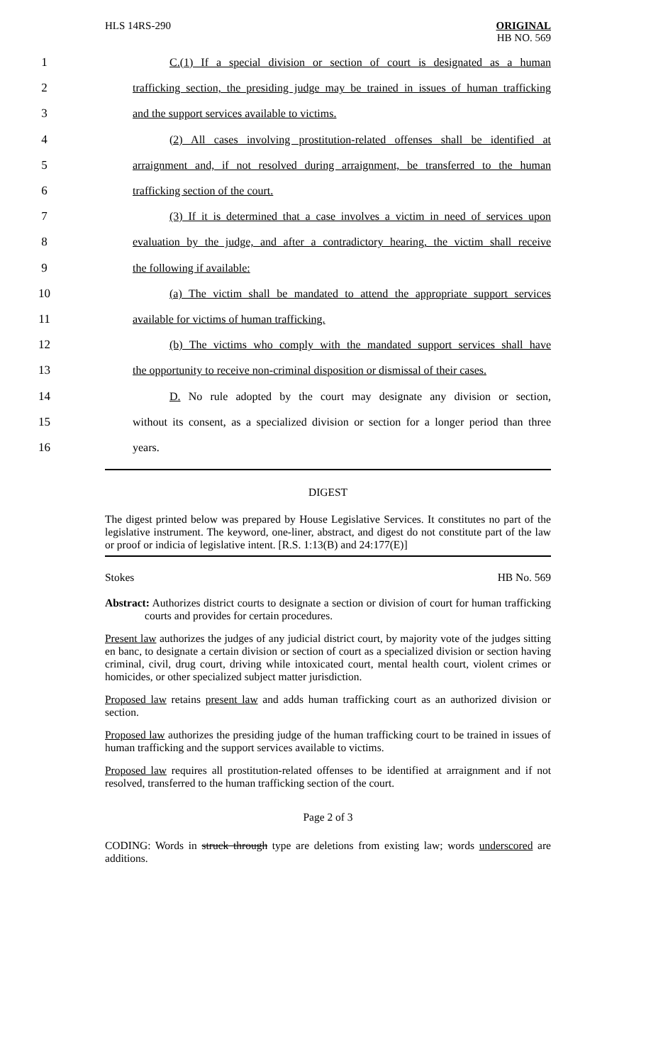HLS 14RS-290
ORIGINAL
HB NO. 569
1 C.(1) If a special division or section of court is designated as a human
2 trafficking section, the presiding judge may be trained in issues of human trafficking
3 and the support services available to victims.
4 (2) All cases involving prostitution-related offenses shall be identified at
5 arraignment and, if not resolved during arraignment, be transferred to the human
6 trafficking section of the court.
7 (3) If it is determined that a case involves a victim in need of services upon
8 evaluation by the judge, and after a contradictory hearing, the victim shall receive
9 the following if available:
10 (a) The victim shall be mandated to attend the appropriate support services
11 available for victims of human trafficking.
12 (b) The victims who comply with the mandated support services shall have
13 the opportunity to receive non-criminal disposition or dismissal of their cases.
14 D. No rule adopted by the court may designate any division or section,
15 without its consent, as a specialized division or section for a longer period than three
16 years.
DIGEST
The digest printed below was prepared by House Legislative Services. It constitutes no part of the legislative instrument. The keyword, one-liner, abstract, and digest do not constitute part of the law or proof or indicia of legislative intent. [R.S. 1:13(B) and 24:177(E)]
Stokes HB No. 569
Abstract: Authorizes district courts to designate a section or division of court for human trafficking courts and provides for certain procedures.
Present law authorizes the judges of any judicial district court, by majority vote of the judges sitting en banc, to designate a certain division or section of court as a specialized division or section having criminal, civil, drug court, driving while intoxicated court, mental health court, violent crimes or homicides, or other specialized subject matter jurisdiction.
Proposed law retains present law and adds human trafficking court as an authorized division or section.
Proposed law authorizes the presiding judge of the human trafficking court to be trained in issues of human trafficking and the support services available to victims.
Proposed law requires all prostitution-related offenses to be identified at arraignment and if not resolved, transferred to the human trafficking section of the court.
Page 2 of 3
CODING: Words in struck through type are deletions from existing law; words underscored are additions.